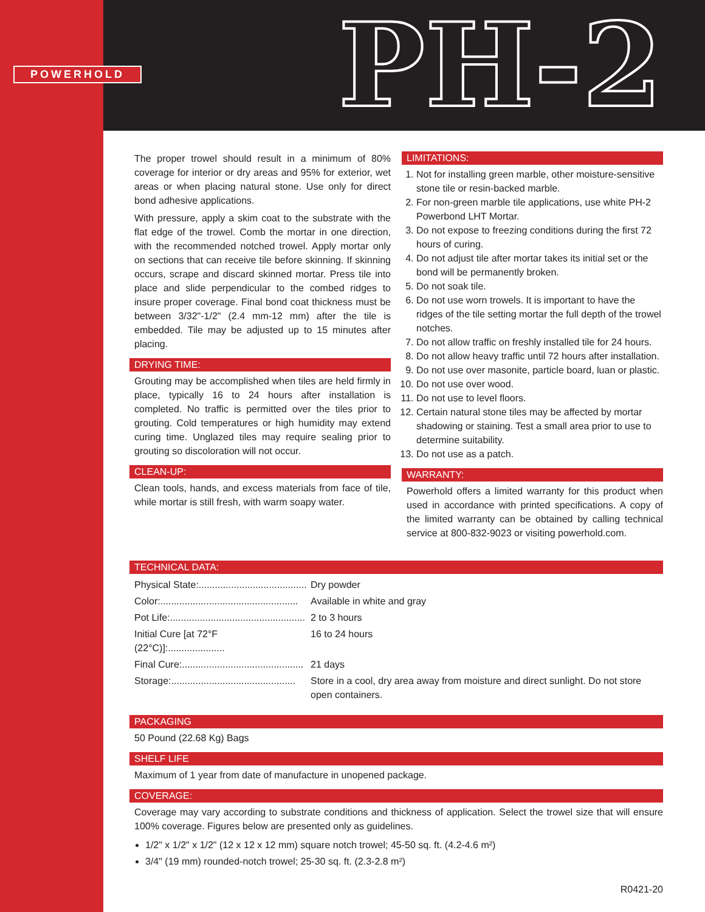POWERHOLD
PH-2
The proper trowel should result in a minimum of 80% coverage for interior or dry areas and 95% for exterior, wet areas or when placing natural stone. Use only for direct bond adhesive applications.
With pressure, apply a skim coat to the substrate with the flat edge of the trowel. Comb the mortar in one direction, with the recommended notched trowel. Apply mortar only on sections that can receive tile before skinning. If skinning occurs, scrape and discard skinned mortar. Press tile into place and slide perpendicular to the combed ridges to insure proper coverage. Final bond coat thickness must be between 3/32"-1/2" (2.4 mm-12 mm) after the tile is embedded. Tile may be adjusted up to 15 minutes after placing.
DRYING TIME:
Grouting may be accomplished when tiles are held firmly in place, typically 16 to 24 hours after installation is completed. No traffic is permitted over the tiles prior to grouting. Cold temperatures or high humidity may extend curing time. Unglazed tiles may require sealing prior to grouting so discoloration will not occur.
CLEAN-UP:
Clean tools, hands, and excess materials from face of tile, while mortar is still fresh, with warm soapy water.
LIMITATIONS:
1. Not for installing green marble, other moisture-sensitive stone tile or resin-backed marble.
2. For non-green marble tile applications, use white PH-2 Powerbond LHT Mortar.
3. Do not expose to freezing conditions during the first 72 hours of curing.
4. Do not adjust tile after mortar takes its initial set or the bond will be permanently broken.
5. Do not soak tile.
6. Do not use worn trowels. It is important to have the ridges of the tile setting mortar the full depth of the trowel notches.
7. Do not allow traffic on freshly installed tile for 24 hours.
8. Do not allow heavy traffic until 72 hours after installation.
9. Do not use over masonite, particle board, luan or plastic.
10. Do not use over wood.
11. Do not use to level floors.
12. Certain natural stone tiles may be affected by mortar shadowing or staining. Test a small area prior to use to determine suitability.
13. Do not use as a patch.
WARRANTY:
Powerhold offers a limited warranty for this product when used in accordance with printed specifications. A copy of the limited warranty can be obtained by calling technical service at 800-832-9023 or visiting powerhold.com.
TECHNICAL DATA:
| Physical State:........................................ | Dry powder |
| Color:................................................... | Available in white and gray |
| Pot Life:.................................................. | 2 to 3 hours |
| Initial Cure [at 72°F (22°C)]:..................... | 16 to 24 hours |
| Final Cure:............................................. | 21 days |
| Storage:.............................................. | Store in a cool, dry area away from moisture and direct sunlight. Do not store open containers. |
PACKAGING
50 Pound (22.68 Kg) Bags
SHELF LIFE
Maximum of 1 year from date of manufacture in unopened package.
COVERAGE:
Coverage may vary according to substrate conditions and thickness of application. Select the trowel size that will ensure 100% coverage. Figures below are presented only as guidelines.
1/2" x 1/2" x 1/2" (12 x 12 x 12 mm) square notch trowel; 45-50 sq. ft. (4.2-4.6 m²)
3/4" (19 mm) rounded-notch trowel; 25-30 sq. ft. (2.3-2.8 m²)
R0421-20